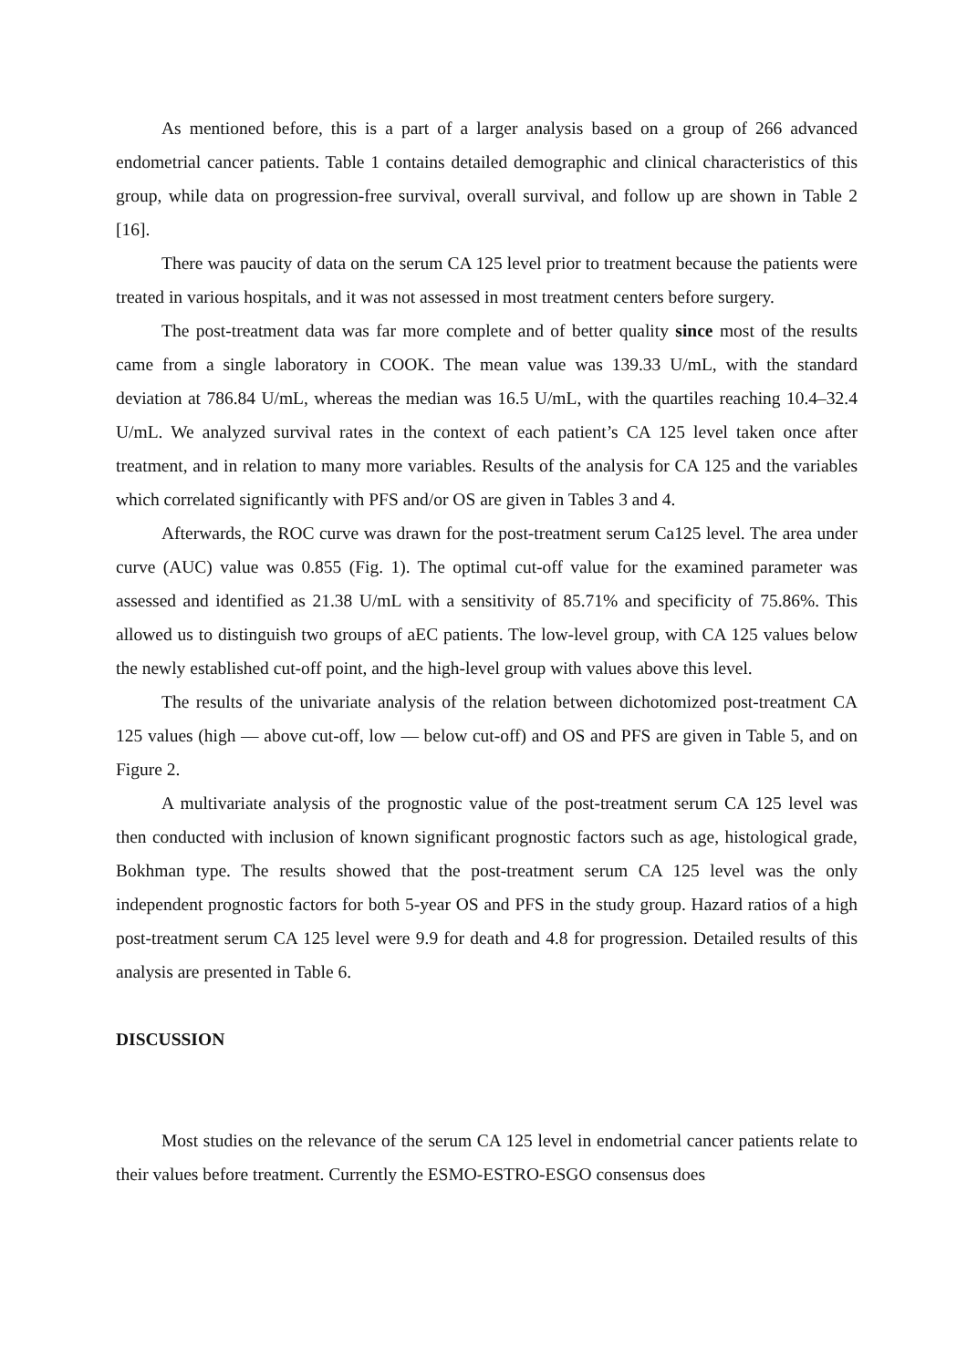As mentioned before, this is a part of a larger analysis based on a group of 266 advanced endometrial cancer patients. Table 1 contains detailed demographic and clinical characteristics of this group, while data on progression-free survival, overall survival, and follow up are shown in Table 2 [16].
There was paucity of data on the serum CA 125 level prior to treatment because the patients were treated in various hospitals, and it was not assessed in most treatment centers before surgery.
The post-treatment data was far more complete and of better quality since most of the results came from a single laboratory in COOK. The mean value was 139.33 U/mL, with the standard deviation at 786.84 U/mL, whereas the median was 16.5 U/mL, with the quartiles reaching 10.4–32.4 U/mL. We analyzed survival rates in the context of each patient’s CA 125 level taken once after treatment, and in relation to many more variables. Results of the analysis for CA 125 and the variables which correlated significantly with PFS and/or OS are given in Tables 3 and 4.
Afterwards, the ROC curve was drawn for the post-treatment serum Ca125 level. The area under curve (AUC) value was 0.855 (Fig. 1). The optimal cut-off value for the examined parameter was assessed and identified as 21.38 U/mL with a sensitivity of 85.71% and specificity of 75.86%. This allowed us to distinguish two groups of aEC patients. The low-level group, with CA 125 values below the newly established cut-off point, and the high-level group with values above this level.
The results of the univariate analysis of the relation between dichotomized post-treatment CA 125 values (high — above cut-off, low — below cut-off) and OS and PFS are given in Table 5, and on Figure 2.
A multivariate analysis of the prognostic value of the post-treatment serum CA 125 level was then conducted with inclusion of known significant prognostic factors such as age, histological grade, Bokhman type. The results showed that the post-treatment serum CA 125 level was the only independent prognostic factors for both 5-year OS and PFS in the study group. Hazard ratios of a high post-treatment serum CA 125 level were 9.9 for death and 4.8 for progression. Detailed results of this analysis are presented in Table 6.
DISCUSSION
Most studies on the relevance of the serum CA 125 level in endometrial cancer patients relate to their values before treatment. Currently the ESMO-ESTRO-ESGO consensus does